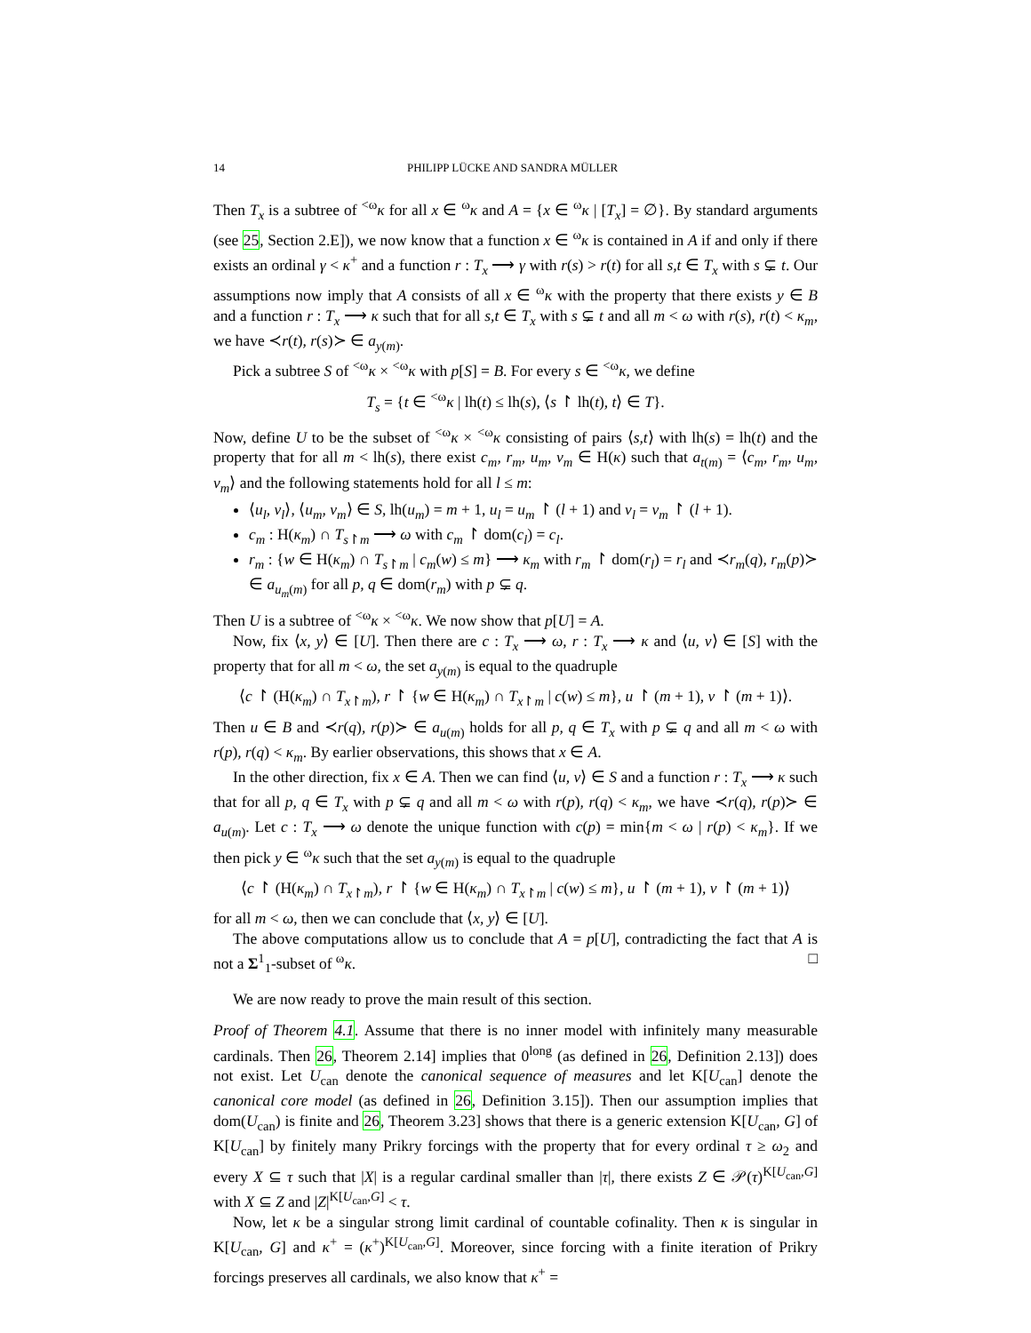14 PHILIPP LÜCKE AND SANDRA MÜLLER
Then T<sub>x</sub> is a subtree of <sup><ω</sup>κ for all x ∈ <sup>ω</sup>κ and A = {x ∈ <sup>ω</sup>κ | [T<sub>x</sub>] = ∅}. By standard arguments (see 25, Section 2.E]), we now know that a function x ∈ <sup>ω</sup>κ is contained in A if and only if there exists an ordinal γ < κ<sup>+</sup> and a function r : T<sub>x</sub> ⟶ γ with r(s) > r(t) for all s,t ∈ T<sub>x</sub> with s ⊊ t. Our assumptions now imply that A consists of all x ∈ <sup>ω</sup>κ with the property that there exists y ∈ B and a function r : T<sub>x</sub> ⟶ κ such that for all s,t ∈ T<sub>x</sub> with s ⊊ t and all m < ω with r(s), r(t) < κ<sub>m</sub>, we have ≺r(t), r(s)≻ ∈ a<sub>y(m)</sub>.
Pick a subtree S of <sup><ω</sup>κ × <sup><ω</sup>κ with p[S] = B. For every s ∈ <sup><ω</sup>κ, we define
T<sub>s</sub> = {t ∈ <sup><ω</sup>κ | lh(t) ≤ lh(s), ⟨s ↾ lh(t), t⟩ ∈ T}.
Now, define U to be the subset of <sup><ω</sup>κ × <sup><ω</sup>κ consisting of pairs ⟨s,t⟩ with lh(s) = lh(t) and the property that for all m < lh(s), there exist c<sub>m</sub>, r<sub>m</sub>, u<sub>m</sub>, v<sub>m</sub> ∈ H(κ) such that a<sub>t(m)</sub> = ⟨c<sub>m</sub>, r<sub>m</sub>, u<sub>m</sub>, v<sub>m</sub>⟩ and the following statements hold for all l ≤ m:
⟨u<sub>l</sub>, v<sub>l</sub>⟩, ⟨u<sub>m</sub>, v<sub>m</sub>⟩ ∈ S, lh(u<sub>m</sub>) = m + 1, u<sub>l</sub> = u<sub>m</sub> ↾ (l + 1) and v<sub>l</sub> = v<sub>m</sub> ↾ (l + 1).
c<sub>m</sub> : H(κ<sub>m</sub>) ∩ T<sub>s↾m</sub> ⟶ ω with c<sub>m</sub> ↾ dom(c<sub>l</sub>) = c<sub>l</sub>.
r<sub>m</sub> : {w ∈ H(κ<sub>m</sub>) ∩ T<sub>s↾m</sub> | c<sub>m</sub>(w) ≤ m} ⟶ κ<sub>m</sub> with r<sub>m</sub> ↾ dom(r<sub>l</sub>) = r<sub>l</sub> and ≺r<sub>m</sub>(q), r<sub>m</sub>(p)≻ ∈ a<sub>u<sub>m</sub>(m)</sub> for all p, q ∈ dom(r<sub>m</sub>) with p ⊊ q.
Then U is a subtree of <sup><ω</sup>κ × <sup><ω</sup>κ. We now show that p[U] = A.
Now, fix ⟨x, y⟩ ∈ [U]. Then there are c : T<sub>x</sub> ⟶ ω, r : T<sub>x</sub> ⟶ κ and ⟨u, v⟩ ∈ [S] with the property that for all m < ω, the set a<sub>y(m)</sub> is equal to the quadruple
⟨c ↾ (H(κ<sub>m</sub>) ∩ T<sub>x↾m</sub>), r ↾ {w ∈ H(κ<sub>m</sub>) ∩ T<sub>x↾m</sub> | c(w) ≤ m}, u ↾ (m + 1), v ↾ (m + 1)⟩.
Then u ∈ B and ≺r(q), r(p)≻ ∈ a<sub>u(m)</sub> holds for all p, q ∈ T<sub>x</sub> with p ⊊ q and all m < ω with r(p), r(q) < κ<sub>m</sub>. By earlier observations, this shows that x ∈ A.
In the other direction, fix x ∈ A. Then we can find ⟨u, v⟩ ∈ S and a function r : T<sub>x</sub> ⟶ κ such that for all p, q ∈ T<sub>x</sub> with p ⊊ q and all m < ω with r(p), r(q) < κ<sub>m</sub>, we have ≺r(q), r(p)≻ ∈ a<sub>u(m)</sub>. Let c : T<sub>x</sub> ⟶ ω denote the unique function with c(p) = min{m < ω | r(p) < κ<sub>m</sub>}. If we then pick y ∈ <sup>ω</sup>κ such that the set a<sub>y(m)</sub> is equal to the quadruple
⟨c ↾ (H(κ<sub>m</sub>) ∩ T<sub>x↾m</sub>), r ↾ {w ∈ H(κ<sub>m</sub>) ∩ T<sub>x↾m</sub> | c(w) ≤ m}, u ↾ (m + 1), v ↾ (m + 1)⟩
for all m < ω, then we can conclude that ⟨x, y⟩ ∈ [U].
The above computations allow us to conclude that A = p[U], contradicting the fact that A is not a Σ<sup>1</sup><sub>1</sub>-subset of <sup>ω</sup>κ. □
We are now ready to prove the main result of this section.
Proof of Theorem 4.1. Assume that there is no inner model with infinitely many measurable cardinals. Then 26, Theorem 2.14] implies that 0<sup>long</sup> (as defined in 26, Definition 2.13]) does not exist. Let U<sub>can</sub> denote the canonical sequence of measures and let K[U<sub>can</sub>] denote the canonical core model (as defined in 26, Definition 3.15]). Then our assumption implies that dom(U<sub>can</sub>) is finite and 26, Theorem 3.23] shows that there is a generic extension K[U<sub>can</sub>, G] of K[U<sub>can</sub>] by finitely many Prikry forcings with the property that for every ordinal τ ≥ ω<sub>2</sub> and every X ⊆ τ such that |X| is a regular cardinal smaller than |τ|, there exists Z ∈ 𝒫(τ)<sup>K[U<sub>can</sub>,G]</sup> with X ⊆ Z and |Z|<sup>K[U<sub>can</sub>,G]</sup> < τ.
Now, let κ be a singular strong limit cardinal of countable cofinality. Then κ is singular in K[U<sub>can</sub>, G] and κ<sup>+</sup> = (κ<sup>+</sup>)<sup>K[U<sub>can</sub>,G]</sup>. Moreover, since forcing with a finite iteration of Prikry forcings preserves all cardinals, we also know that κ<sup>+</sup> =